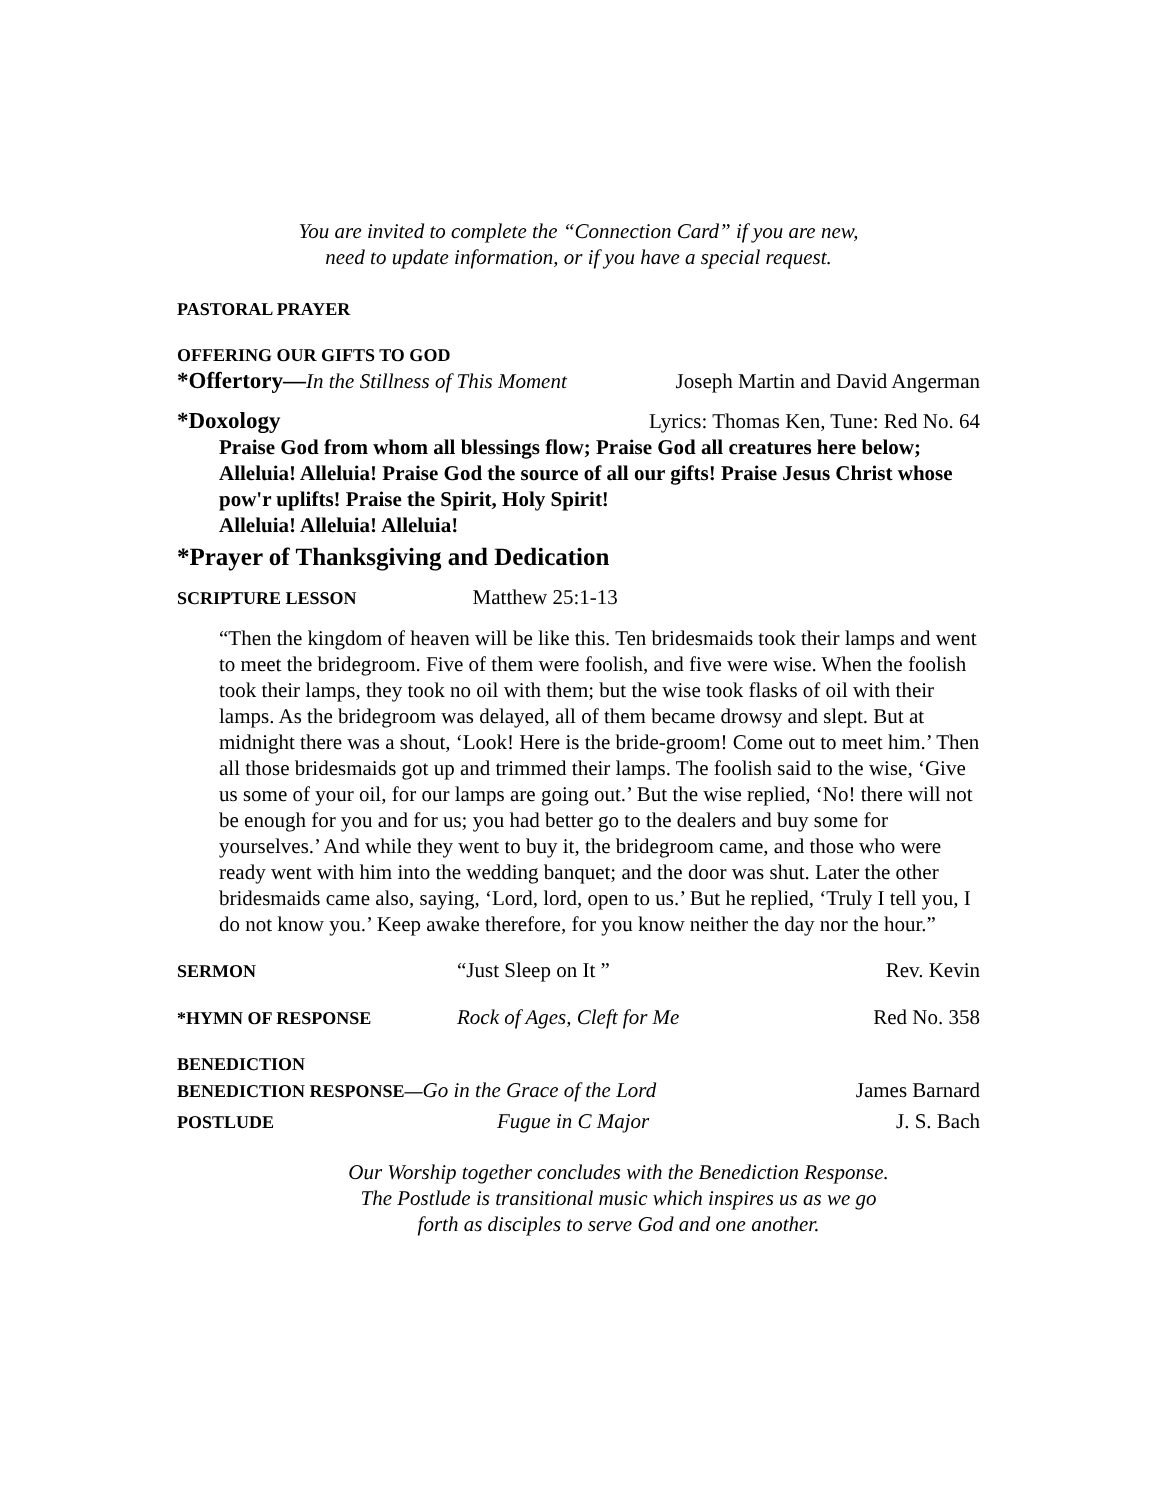You are invited to complete the “Connection Card” if you are new,
need to update information, or if you have a special request.
PASTORAL PRAYER
OFFERING OUR GIFTS TO GOD
*Offertory—In the Stillness of This Moment Joseph Martin and David Angerman
*Doxology Lyrics: Thomas Ken, Tune: Red No. 64
Praise God from whom all blessings flow; Praise God all creatures here below; Alleluia! Alleluia! Praise God the source of all our gifts! Praise Jesus Christ whose pow'r uplifts! Praise the Spirit, Holy Spirit!
Alleluia! Alleluia! Alleluia!
*Prayer of Thanksgiving and Dedication
SCRIPTURE LESSON Matthew 25:1-13
“Then the kingdom of heaven will be like this. Ten bridesmaids took their lamps and went to meet the bridegroom. Five of them were foolish, and five were wise. When the foolish took their lamps, they took no oil with them; but the wise took flasks of oil with their lamps. As the bridegroom was delayed, all of them became drowsy and slept. But at midnight there was a shout, ‘Look! Here is the bride-groom! Come out to meet him.’ Then all those bridesmaids got up and trimmed their lamps. The foolish said to the wise, ‘Give us some of your oil, for our lamps are going out.’ But the wise replied, ‘No! there will not be enough for you and for us; you had better go to the dealers and buy some for yourselves.’ And while they went to buy it, the bridegroom came, and those who were ready went with him into the wedding banquet; and the door was shut. Later the other bridesmaids came also, saying, ‘Lord, lord, open to us.’ But he replied, ‘Truly I tell you, I do not know you.’ Keep awake therefore, for you know neither the day nor the hour.”
SERMON “Just Sleep on It ” Rev. Kevin
*HYMN OF RESPONSE Rock of Ages, Cleft for Me Red No. 358
BENEDICTION
BENEDICTION RESPONSE—Go in the Grace of the Lord James Barnard
POSTLUDE Fugue in C Major J. S. Bach
Our Worship together concludes with the Benediction Response.
The Postlude is transitional music which inspires us as we go
forth as disciples to serve God and one another.